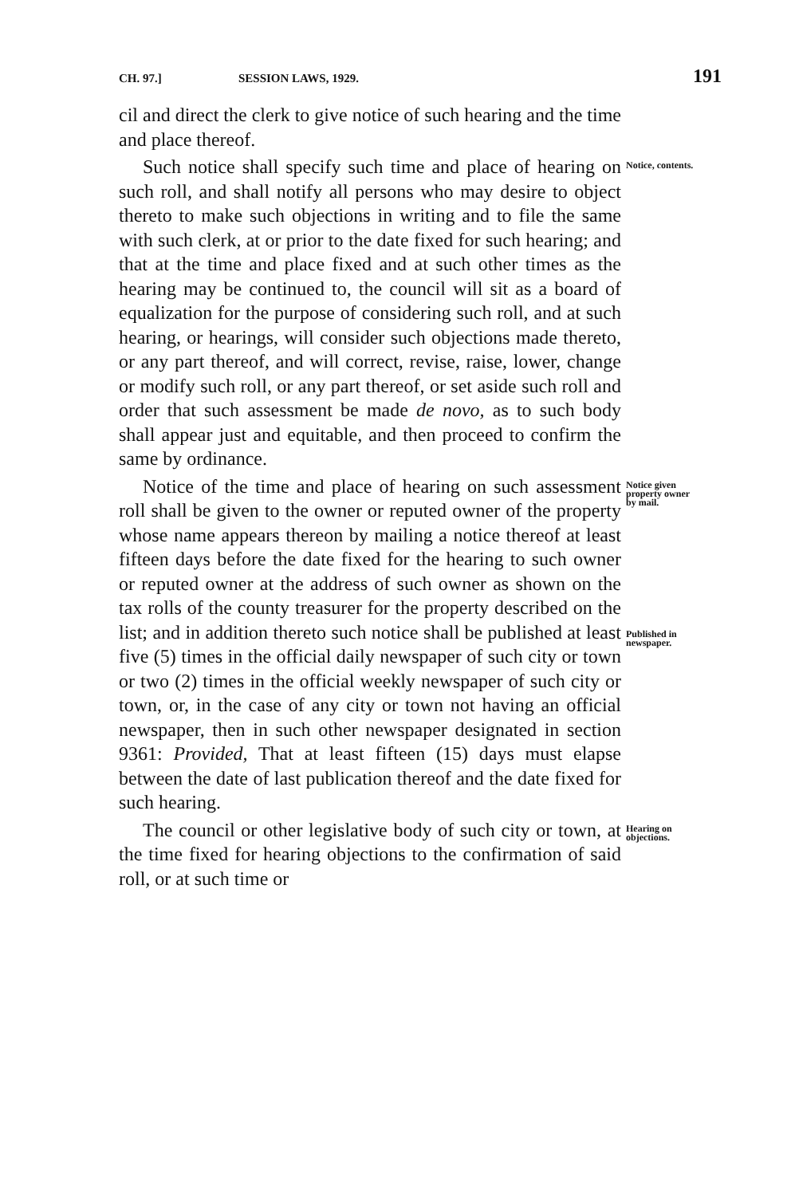CH. 97.] SESSION LAWS, 1929. 191
cil and direct the clerk to give notice of such hearing and the time and place thereof.
Such notice shall specify such time and place of hearing on such roll, and shall notify all persons who may desire to object thereto to make such objections in writing and to file the same with such clerk, at or prior to the date fixed for such hearing; and that at the time and place fixed and at such other times as the hearing may be continued to, the council will sit as a board of equalization for the purpose of considering such roll, and at such hearing, or hearings, will consider such objections made thereto, or any part thereof, and will correct, revise, raise, lower, change or modify such roll, or any part thereof, or set aside such roll and order that such assessment be made de novo, as to such body shall appear just and equitable, and then proceed to confirm the same by ordinance.
Notice, contents.
Notice of the time and place of hearing on such assessment roll shall be given to the owner or reputed owner of the property whose name appears thereon by mailing a notice thereof at least fifteen days before the date fixed for the hearing to such owner or reputed owner at the address of such owner as shown on the tax rolls of the county treasurer for the property described on the list; and in addition thereto such notice shall be published at least five (5) times in the official daily newspaper of such city or town or two (2) times in the official weekly newspaper of such city or town, or, in the case of any city or town not having an official newspaper, then in such other newspaper designated in section 9361: Provided, That at least fifteen (15) days must elapse between the date of last publication thereof and the date fixed for such hearing.
Notice given property owner by mail.
Published in newspaper.
The council or other legislative body of such city or town, at the time fixed for hearing objections to the confirmation of said roll, or at such time or
Hearing on objections.